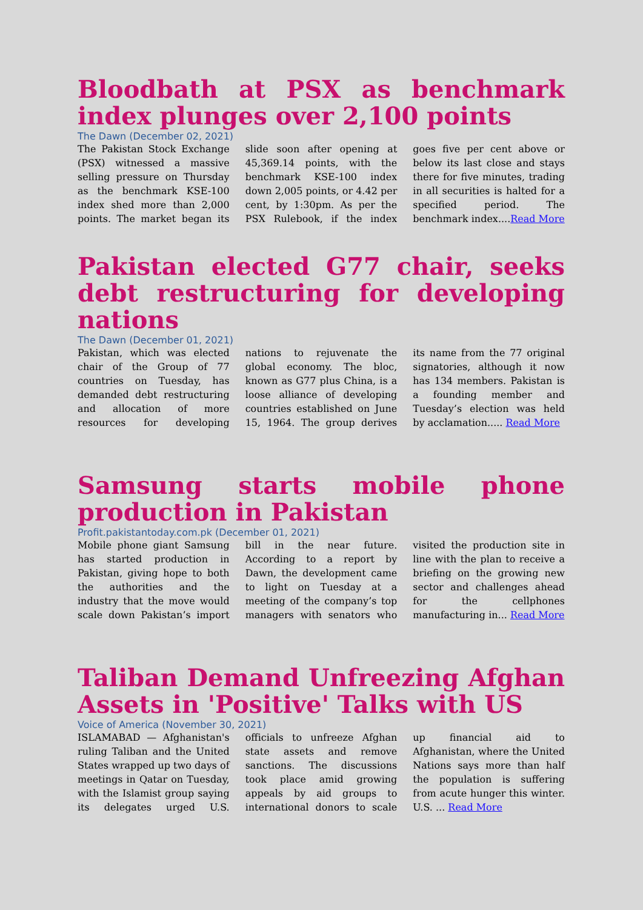Bloodbath at PSX as benchmark index plunges over 2,100 points
The Dawn (December 02, 2021)
The Pakistan Stock Exchange (PSX) witnessed a massive selling pressure on Thursday as the benchmark KSE-100 index shed more than 2,000 points. The market began its slide soon after opening at 45,369.14 points, with the benchmark KSE-100 index down 2,005 points, or 4.42 per cent, by 1:30pm. As per the PSX Rulebook, if the index goes five per cent above or below its last close and stays there for five minutes, trading in all securities is halted for a specified period. The benchmark index....Read More
Pakistan elected G77 chair, seeks debt restructuring for developing nations
The Dawn (December 01, 2021)
Pakistan, which was elected chair of the Group of 77 countries on Tuesday, has demanded debt restructuring and allocation of more resources for developing nations to rejuvenate the global economy. The bloc, known as G77 plus China, is a loose alliance of developing countries established on June 15, 1964. The group derives its name from the 77 original signatories, although it now has 134 members. Pakistan is a founding member and Tuesday’s election was held by acclamation..... Read More
Samsung starts mobile phone production in Pakistan
Profit.pakistantoday.com.pk (December 01, 2021)
Mobile phone giant Samsung has started production in Pakistan, giving hope to both the authorities and the industry that the move would scale down Pakistan’s import bill in the near future. According to a report by Dawn, the development came to light on Tuesday at a meeting of the company’s top managers with senators who visited the production site in line with the plan to receive a briefing on the growing new sector and challenges ahead for the cellphones manufacturing in... Read More
Taliban Demand Unfreezing Afghan Assets in 'Positive' Talks with US
Voice of America (November 30, 2021)
ISLAMABAD — Afghanistan's ruling Taliban and the United States wrapped up two days of meetings in Qatar on Tuesday, with the Islamist group saying its delegates urged U.S. officials to unfreeze Afghan state assets and remove sanctions. The discussions took place amid growing appeals by aid groups to international donors to scale up financial aid to Afghanistan, where the United Nations says more than half the population is suffering from acute hunger this winter. U.S. ... Read More